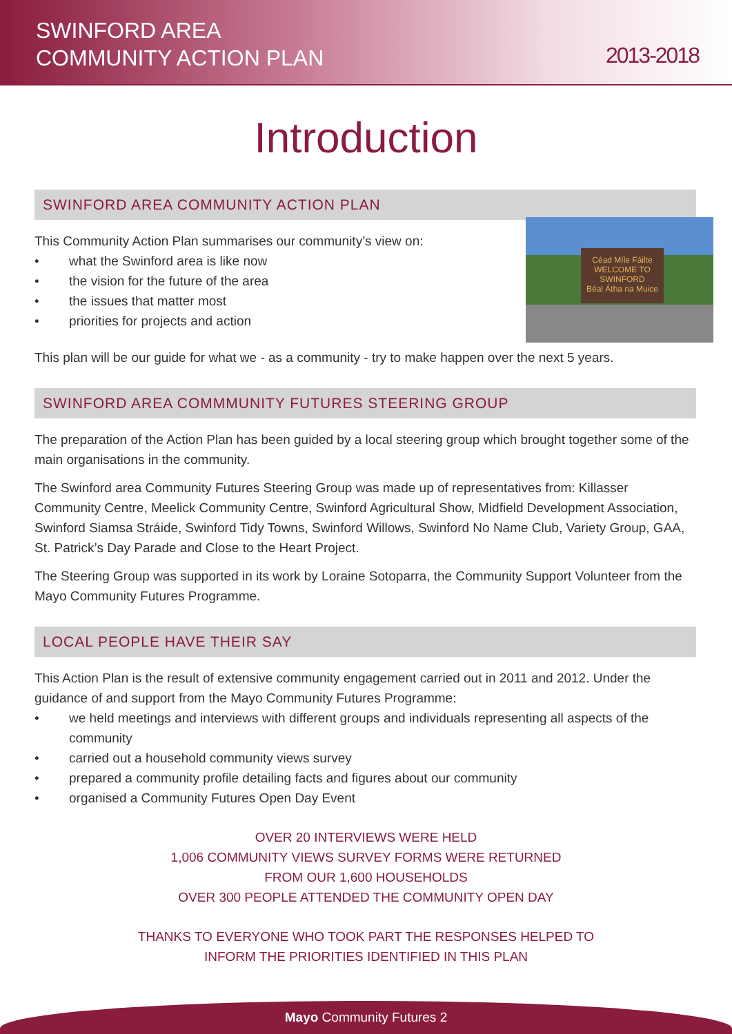SWINFORD AREA
COMMUNITY ACTION PLAN
2013-2018
Introduction
SWINFORD AREA COMMUNITY ACTION PLAN
Céad Míle Fáilte
WELCOME TO
SWINFORD
Béal Átha na Muice
This Community Action Plan summarises our community’s view on:
• what the Swinford area is like now
• the vision for the future of the area
• the issues that matter most
• priorities for projects and action
This plan will be our guide for what we - as a community - try to make happen over the next 5 years.
SWINFORD AREA COMMMUNITY FUTURES STEERING GROUP
The preparation of the Action Plan has been guided by a local steering group which brought together some of the main organisations in the community.
The Swinford area Community Futures Steering Group was made up of representatives from: Killasser Community Centre, Meelick Community Centre, Swinford Agricultural Show, Midfield Development Association, Swinford Siamsa Stráide, Swinford Tidy Towns, Swinford Willows, Swinford No Name Club, Variety Group, GAA, St. Patrick’s Day Parade and Close to the Heart Project.
The Steering Group was supported in its work by Loraine Sotoparra, the Community Support Volunteer from the Mayo Community Futures Programme.
LOCAL PEOPLE HAVE THEIR SAY
This Action Plan is the result of extensive community engagement carried out in 2011 and 2012. Under the guidance of and support from the Mayo Community Futures Programme:
• we held meetings and interviews with different groups and individuals representing all aspects of the community
• carried out a household community views survey
• prepared a community profile detailing facts and figures about our community
• organised a Community Futures Open Day Event
OVER 20 INTERVIEWS WERE HELD
1,006 COMMUNITY VIEWS SURVEY FORMS WERE RETURNED
FROM OUR 1,600 HOUSEHOLDS
OVER 300 PEOPLE ATTENDED THE COMMUNITY OPEN DAY
THANKS TO EVERYONE WHO TOOK PART THE RESPONSES HELPED TO
INFORM THE PRIORITIES IDENTIFIED IN THIS PLAN
Mayo Community Futures 2